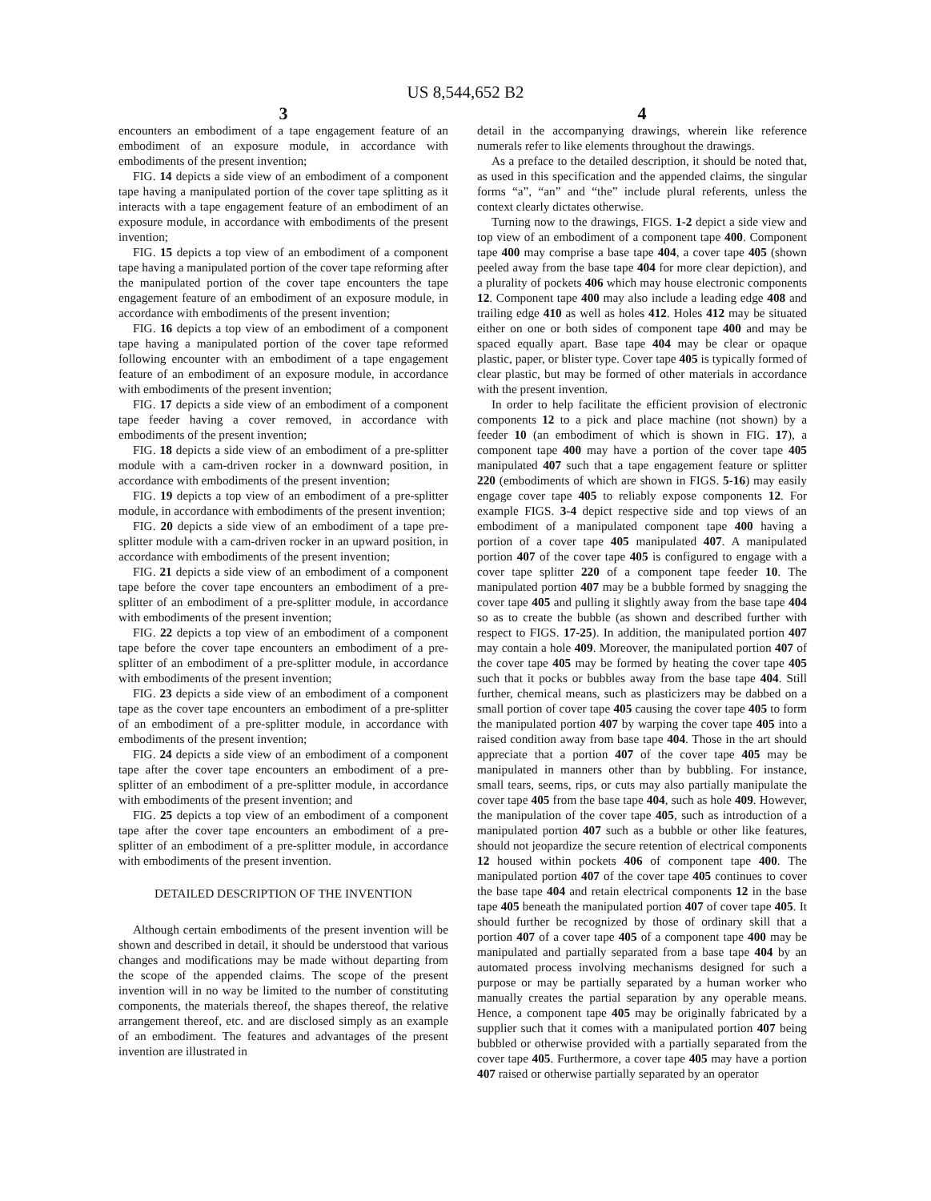US 8,544,652 B2
3
encounters an embodiment of a tape engagement feature of an embodiment of an exposure module, in accordance with embodiments of the present invention;
FIG. 14 depicts a side view of an embodiment of a component tape having a manipulated portion of the cover tape splitting as it interacts with a tape engagement feature of an embodiment of an exposure module, in accordance with embodiments of the present invention;
FIG. 15 depicts a top view of an embodiment of a component tape having a manipulated portion of the cover tape reforming after the manipulated portion of the cover tape encounters the tape engagement feature of an embodiment of an exposure module, in accordance with embodiments of the present invention;
FIG. 16 depicts a top view of an embodiment of a component tape having a manipulated portion of the cover tape reformed following encounter with an embodiment of a tape engagement feature of an embodiment of an exposure module, in accordance with embodiments of the present invention;
FIG. 17 depicts a side view of an embodiment of a component tape feeder having a cover removed, in accordance with embodiments of the present invention;
FIG. 18 depicts a side view of an embodiment of a pre-splitter module with a cam-driven rocker in a downward position, in accordance with embodiments of the present invention;
FIG. 19 depicts a top view of an embodiment of a pre-splitter module, in accordance with embodiments of the present invention;
FIG. 20 depicts a side view of an embodiment of a tape pre-splitter module with a cam-driven rocker in an upward position, in accordance with embodiments of the present invention;
FIG. 21 depicts a side view of an embodiment of a component tape before the cover tape encounters an embodiment of a pre-splitter of an embodiment of a pre-splitter module, in accordance with embodiments of the present invention;
FIG. 22 depicts a top view of an embodiment of a component tape before the cover tape encounters an embodiment of a pre-splitter of an embodiment of a pre-splitter module, in accordance with embodiments of the present invention;
FIG. 23 depicts a side view of an embodiment of a component tape as the cover tape encounters an embodiment of a pre-splitter of an embodiment of a pre-splitter module, in accordance with embodiments of the present invention;
FIG. 24 depicts a side view of an embodiment of a component tape after the cover tape encounters an embodiment of a pre-splitter of an embodiment of a pre-splitter module, in accordance with embodiments of the present invention; and
FIG. 25 depicts a top view of an embodiment of a component tape after the cover tape encounters an embodiment of a pre-splitter of an embodiment of a pre-splitter module, in accordance with embodiments of the present invention.
DETAILED DESCRIPTION OF THE INVENTION
Although certain embodiments of the present invention will be shown and described in detail, it should be understood that various changes and modifications may be made without departing from the scope of the appended claims. The scope of the present invention will in no way be limited to the number of constituting components, the materials thereof, the shapes thereof, the relative arrangement thereof, etc. and are disclosed simply as an example of an embodiment. The features and advantages of the present invention are illustrated in
4
detail in the accompanying drawings, wherein like reference numerals refer to like elements throughout the drawings.
As a preface to the detailed description, it should be noted that, as used in this specification and the appended claims, the singular forms “a”, “an” and “the” include plural referents, unless the context clearly dictates otherwise.
Turning now to the drawings, FIGS. 1-2 depict a side view and top view of an embodiment of a component tape 400. Component tape 400 may comprise a base tape 404, a cover tape 405 (shown peeled away from the base tape 404 for more clear depiction), and a plurality of pockets 406 which may house electronic components 12. Component tape 400 may also include a leading edge 408 and trailing edge 410 as well as holes 412. Holes 412 may be situated either on one or both sides of component tape 400 and may be spaced equally apart. Base tape 404 may be clear or opaque plastic, paper, or blister type. Cover tape 405 is typically formed of clear plastic, but may be formed of other materials in accordance with the present invention.
In order to help facilitate the efficient provision of electronic components 12 to a pick and place machine (not shown) by a feeder 10 (an embodiment of which is shown in FIG. 17), a component tape 400 may have a portion of the cover tape 405 manipulated 407 such that a tape engagement feature or splitter 220 (embodiments of which are shown in FIGS. 5-16) may easily engage cover tape 405 to reliably expose components 12. For example FIGS. 3-4 depict respective side and top views of an embodiment of a manipulated component tape 400 having a portion of a cover tape 405 manipulated 407. A manipulated portion 407 of the cover tape 405 is configured to engage with a cover tape splitter 220 of a component tape feeder 10. The manipulated portion 407 may be a bubble formed by snagging the cover tape 405 and pulling it slightly away from the base tape 404 so as to create the bubble (as shown and described further with respect to FIGS. 17-25). In addition, the manipulated portion 407 may contain a hole 409. Moreover, the manipulated portion 407 of the cover tape 405 may be formed by heating the cover tape 405 such that it pocks or bubbles away from the base tape 404. Still further, chemical means, such as plasticizers may be dabbed on a small portion of cover tape 405 causing the cover tape 405 to form the manipulated portion 407 by warping the cover tape 405 into a raised condition away from base tape 404. Those in the art should appreciate that a portion 407 of the cover tape 405 may be manipulated in manners other than by bubbling. For instance, small tears, seems, rips, or cuts may also partially manipulate the cover tape 405 from the base tape 404, such as hole 409. However, the manipulation of the cover tape 405, such as introduction of a manipulated portion 407 such as a bubble or other like features, should not jeopardize the secure retention of electrical components 12 housed within pockets 406 of component tape 400. The manipulated portion 407 of the cover tape 405 continues to cover the base tape 404 and retain electrical components 12 in the base tape 405 beneath the manipulated portion 407 of cover tape 405. It should further be recognized by those of ordinary skill that a portion 407 of a cover tape 405 of a component tape 400 may be manipulated and partially separated from a base tape 404 by an automated process involving mechanisms designed for such a purpose or may be partially separated by a human worker who manually creates the partial separation by any operable means. Hence, a component tape 405 may be originally fabricated by a supplier such that it comes with a manipulated portion 407 being bubbled or otherwise provided with a partially separated from the cover tape 405. Furthermore, a cover tape 405 may have a portion 407 raised or otherwise partially separated by an operator